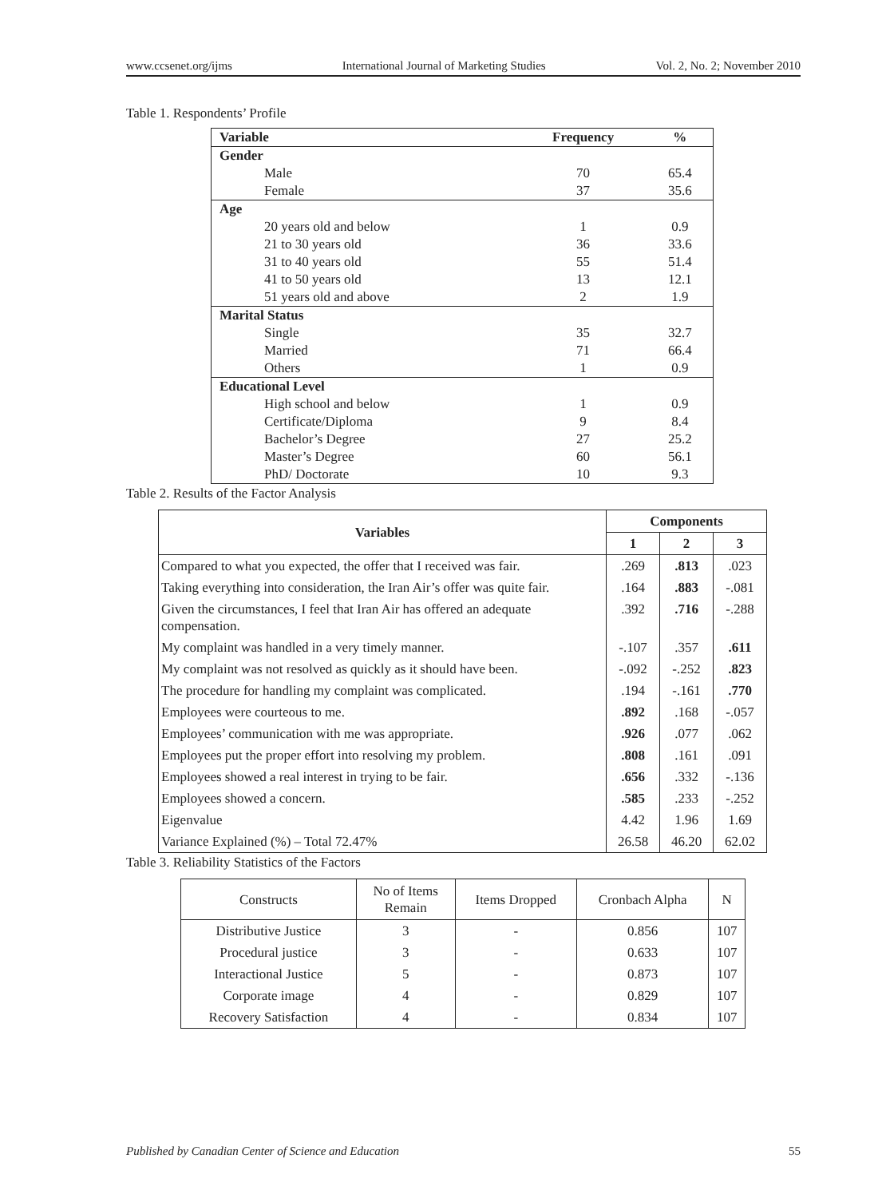www.ccsenet.org/ijms International Journal of Marketing Studies Vol. 2, No. 2; November 2010
Table 1. Respondents’ Profile
| Variable | Frequency | % |
| Gender | | |
| Male | 70 | 65.4 |
| Female | 37 | 35.6 |
| Age | | |
| 20 years old and below | 1 | 0.9 |
| 21 to 30 years old | 36 | 33.6 |
| 31 to 40 years old | 55 | 51.4 |
| 41 to 50 years old | 13 | 12.1 |
| 51 years old and above | 2 | 1.9 |
| Marital Status | | |
| Single | 35 | 32.7 |
| Married | 71 | 66.4 |
| Others | 1 | 0.9 |
| Educational Level | | |
| High school and below | 1 | 0.9 |
| Certificate/Diploma | 9 | 8.4 |
| Bachelor’s Degree | 27 | 25.2 |
| Master’s Degree | 60 | 56.1 |
| PhD/ Doctorate | 10 | 9.3 |
Table 2. Results of the Factor Analysis
| Variables | Components | | |
| --- | --- | --- | --- |
| | 1 | 2 | 3 |
| Compared to what you expected, the offer that I received was fair. | .269 | .813 | .023 |
| Taking everything into consideration, the Iran Air’s offer was quite fair. | .164 | .883 | -.081 |
| Given the circumstances, I feel that Iran Air has offered an adequate compensation. | .392 | .716 | -.288 |
| My complaint was handled in a very timely manner. | -.107 | .357 | .611 |
| My complaint was not resolved as quickly as it should have been. | -.092 | -.252 | .823 |
| The procedure for handling my complaint was complicated. | .194 | -.161 | .770 |
| Employees were courteous to me. | .892 | .168 | -.057 |
| Employees’ communication with me was appropriate. | .926 | .077 | .062 |
| Employees put the proper effort into resolving my problem. | .808 | .161 | .091 |
| Employees showed a real interest in trying to be fair. | .656 | .332 | -.136 |
| Employees showed a concern. | .585 | .233 | -.252 |
| Eigenvalue | 4.42 | 1.96 | 1.69 |
| Variance Explained (%) – Total 72.47% | 26.58 | 46.20 | 62.02 |
Table 3. Reliability Statistics of the Factors
| Constructs | No of Items Remain | Items Dropped | Cronbach Alpha | N |
| --- | --- | --- | --- | --- |
| Distributive Justice | 3 | - | 0.856 | 107 |
| Procedural justice | 3 | - | 0.633 | 107 |
| Interactional Justice | 5 | - | 0.873 | 107 |
| Corporate image | 4 | - | 0.829 | 107 |
| Recovery Satisfaction | 4 | - | 0.834 | 107 |
Published by Canadian Center of Science and Education 55